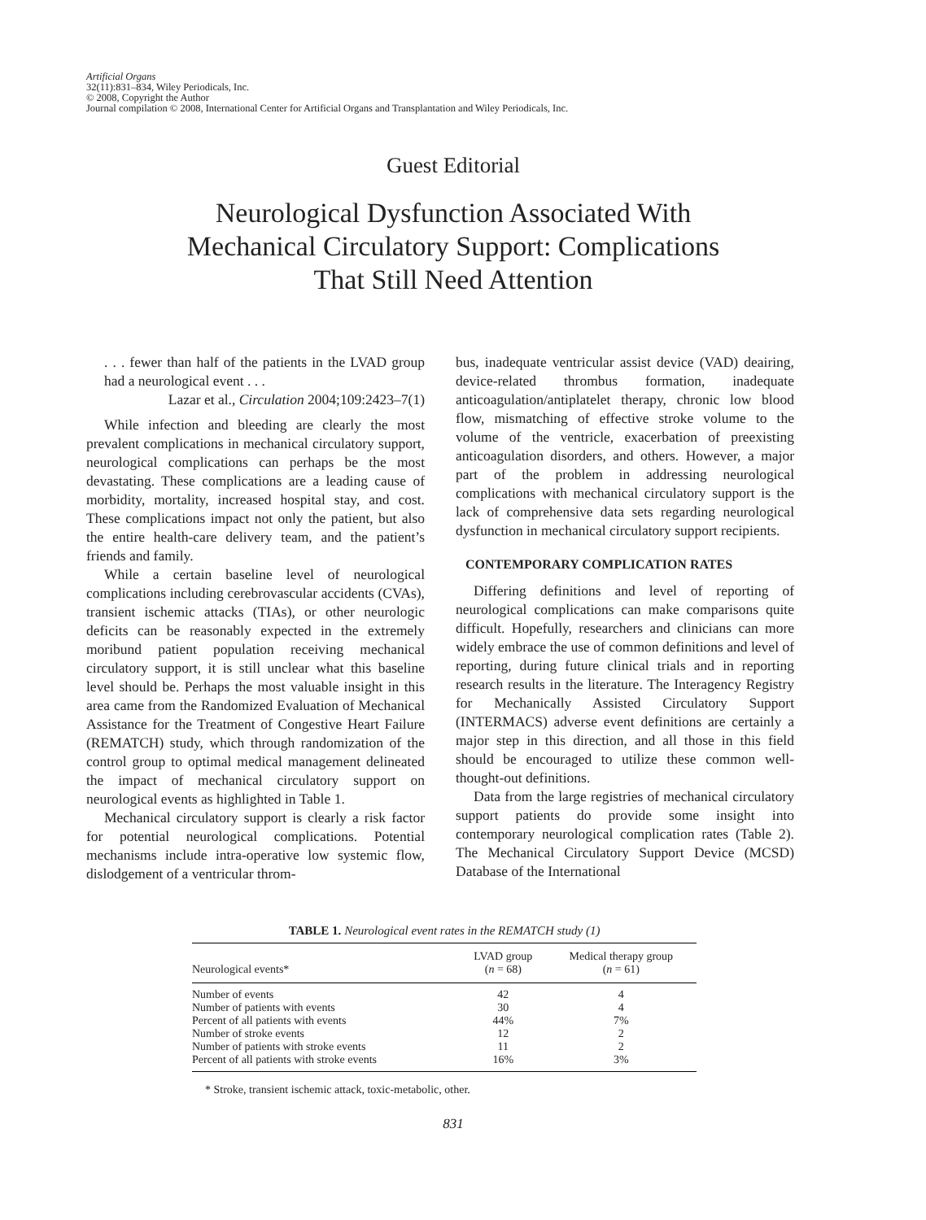Artificial Organs
32(11):831–834, Wiley Periodicals, Inc.
© 2008, Copyright the Author
Journal compilation © 2008, International Center for Artificial Organs and Transplantation and Wiley Periodicals, Inc.
Guest Editorial
Neurological Dysfunction Associated With
Mechanical Circulatory Support: Complications
That Still Need Attention
. . . fewer than half of the patients in the LVAD group had a neurological event . . .
Lazar et al., Circulation 2004;109:2423–7(1)
While infection and bleeding are clearly the most prevalent complications in mechanical circulatory support, neurological complications can perhaps be the most devastating. These complications are a leading cause of morbidity, mortality, increased hospital stay, and cost. These complications impact not only the patient, but also the entire health-care delivery team, and the patient’s friends and family.
While a certain baseline level of neurological complications including cerebrovascular accidents (CVAs), transient ischemic attacks (TIAs), or other neurologic deficits can be reasonably expected in the extremely moribund patient population receiving mechanical circulatory support, it is still unclear what this baseline level should be. Perhaps the most valuable insight in this area came from the Randomized Evaluation of Mechanical Assistance for the Treatment of Congestive Heart Failure (REMATCH) study, which through randomization of the control group to optimal medical management delineated the impact of mechanical circulatory support on neurological events as highlighted in Table 1.
Mechanical circulatory support is clearly a risk factor for potential neurological complications. Potential mechanisms include intra-operative low systemic flow, dislodgement of a ventricular throm-
bus, inadequate ventricular assist device (VAD) deairing, device-related thrombus formation, inadequate anticoagulation/antiplatelet therapy, chronic low blood flow, mismatching of effective stroke volume to the volume of the ventricle, exacerbation of preexisting anticoagulation disorders, and others. However, a major part of the problem in addressing neurological complications with mechanical circulatory support is the lack of comprehensive data sets regarding neurological dysfunction in mechanical circulatory support recipients.
CONTEMPORARY COMPLICATION RATES
Differing definitions and level of reporting of neurological complications can make comparisons quite difficult. Hopefully, researchers and clinicians can more widely embrace the use of common definitions and level of reporting, during future clinical trials and in reporting research results in the literature. The Interagency Registry for Mechanically Assisted Circulatory Support (INTERMACS) adverse event definitions are certainly a major step in this direction, and all those in this field should be encouraged to utilize these common well-thought-out definitions.
Data from the large registries of mechanical circulatory support patients do provide some insight into contemporary neurological complication rates (Table 2). The Mechanical Circulatory Support Device (MCSD) Database of the International
TABLE 1. Neurological event rates in the REMATCH study (1)
| Neurological events* | LVAD group ( n = 68) | Medical therapy group ( n = 61) |
| --- | --- | --- |
| Number of events | 42 | 4 |
| Number of patients with events | 30 | 4 |
| Percent of all patients with events | 44% | 7% |
| Number of stroke events | 12 | 2 |
| Number of patients with stroke events | 11 | 2 |
| Percent of all patients with stroke events | 16% | 3% |
* Stroke, transient ischemic attack, toxic-metabolic, other.
831